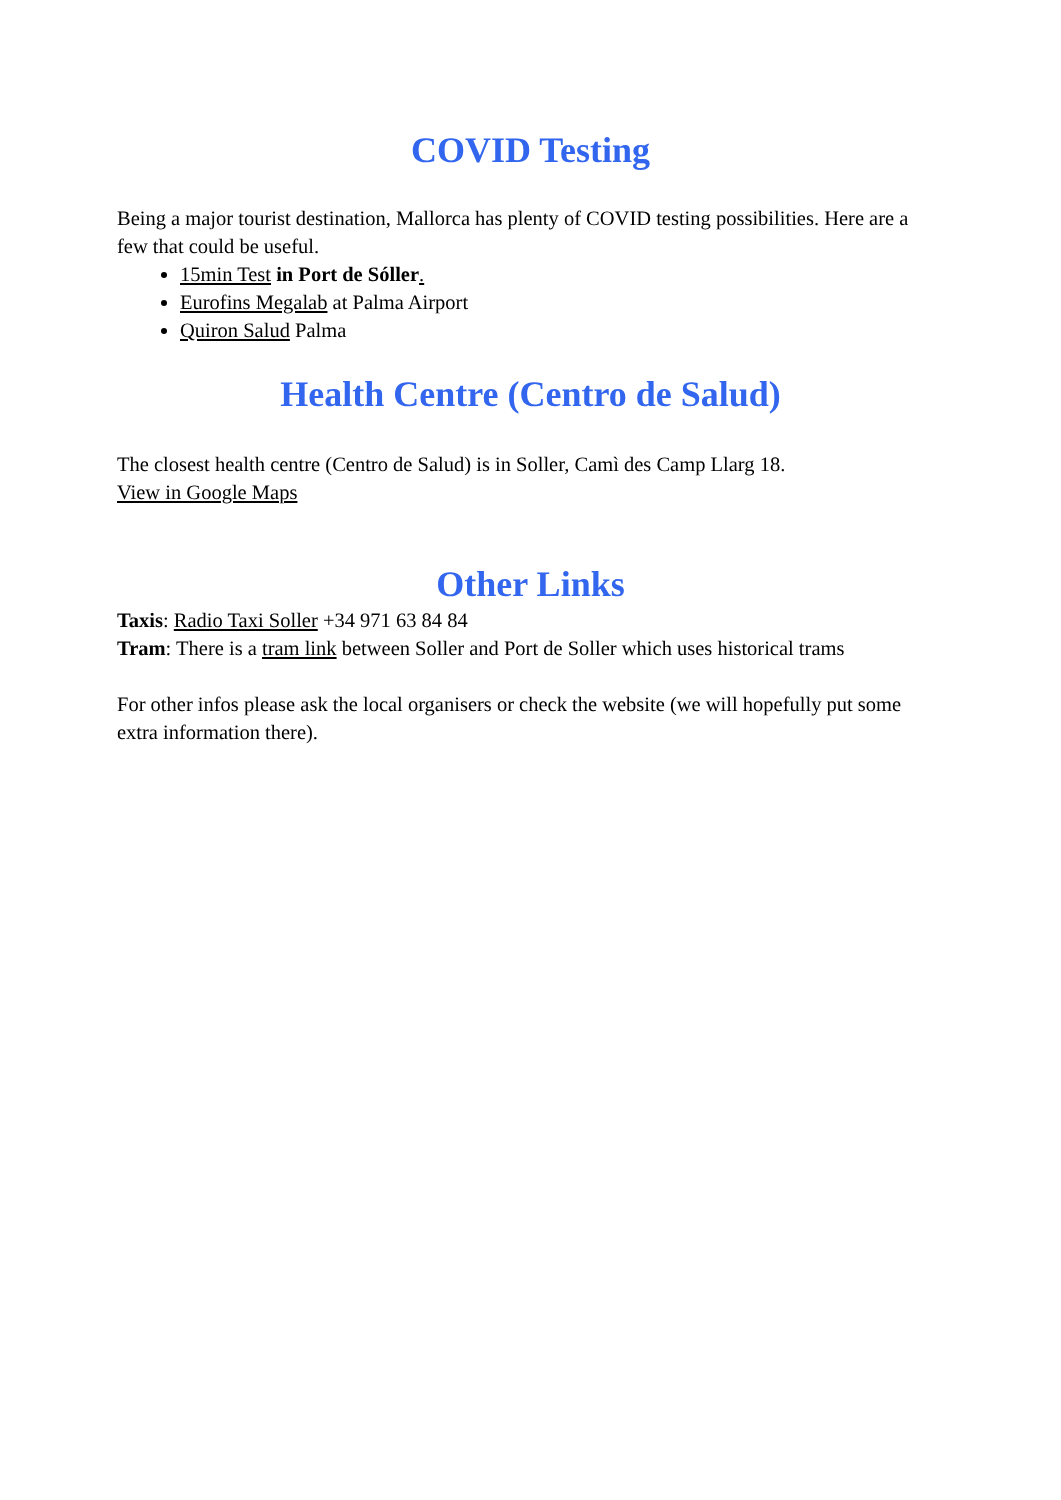COVID Testing
Being a major tourist destination, Mallorca has plenty of COVID testing possibilities. Here are a few that could be useful.
15min Test in Port de Sóller.
Eurofins Megalab at Palma Airport
Quiron Salud Palma
Health Centre (Centro de Salud)
The closest health centre (Centro de Salud) is in Soller, Camì des Camp Llarg 18.
View in Google Maps
Other Links
Taxis: Radio Taxi Soller +34 971 63 84 84
Tram: There is a tram link between Soller and Port de Soller which uses historical trams
For other infos please ask the local organisers or check the website (we will hopefully put some extra information there).